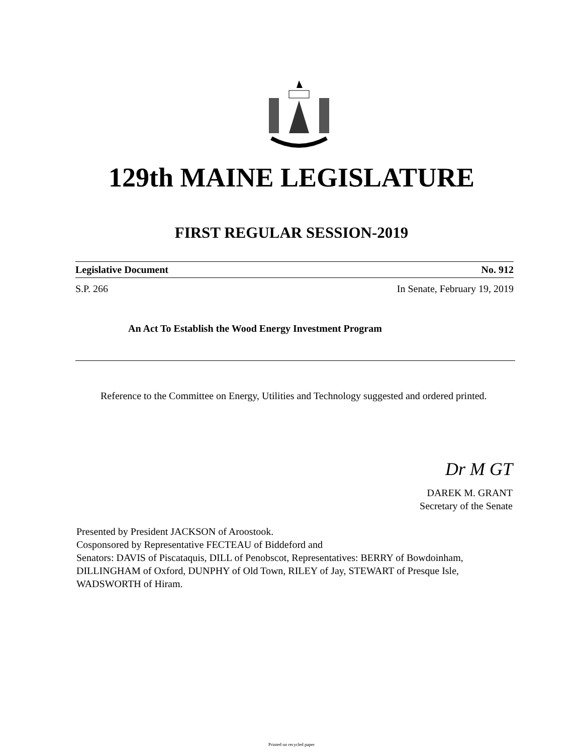129th MAINE LEGISLATURE
FIRST REGULAR SESSION-2019
Legislative Document No. 912
S.P. 266 In Senate, February 19, 2019
An Act To Establish the Wood Energy Investment Program
Reference to the Committee on Energy, Utilities and Technology suggested and ordered printed.
Dr M GT
DAREK M. GRANT
Secretary of the Senate
Presented by President JACKSON of Aroostook.
Cosponsored by Representative FECTEAU of Biddeford and
Senators: DAVIS of Piscataquis, DILL of Penobscot, Representatives: BERRY of Bowdoinham, DILLINGHAM of Oxford, DUNPHY of Old Town, RILEY of Jay, STEWART of Presque Isle, WADSWORTH of Hiram.
Printed on recycled paper